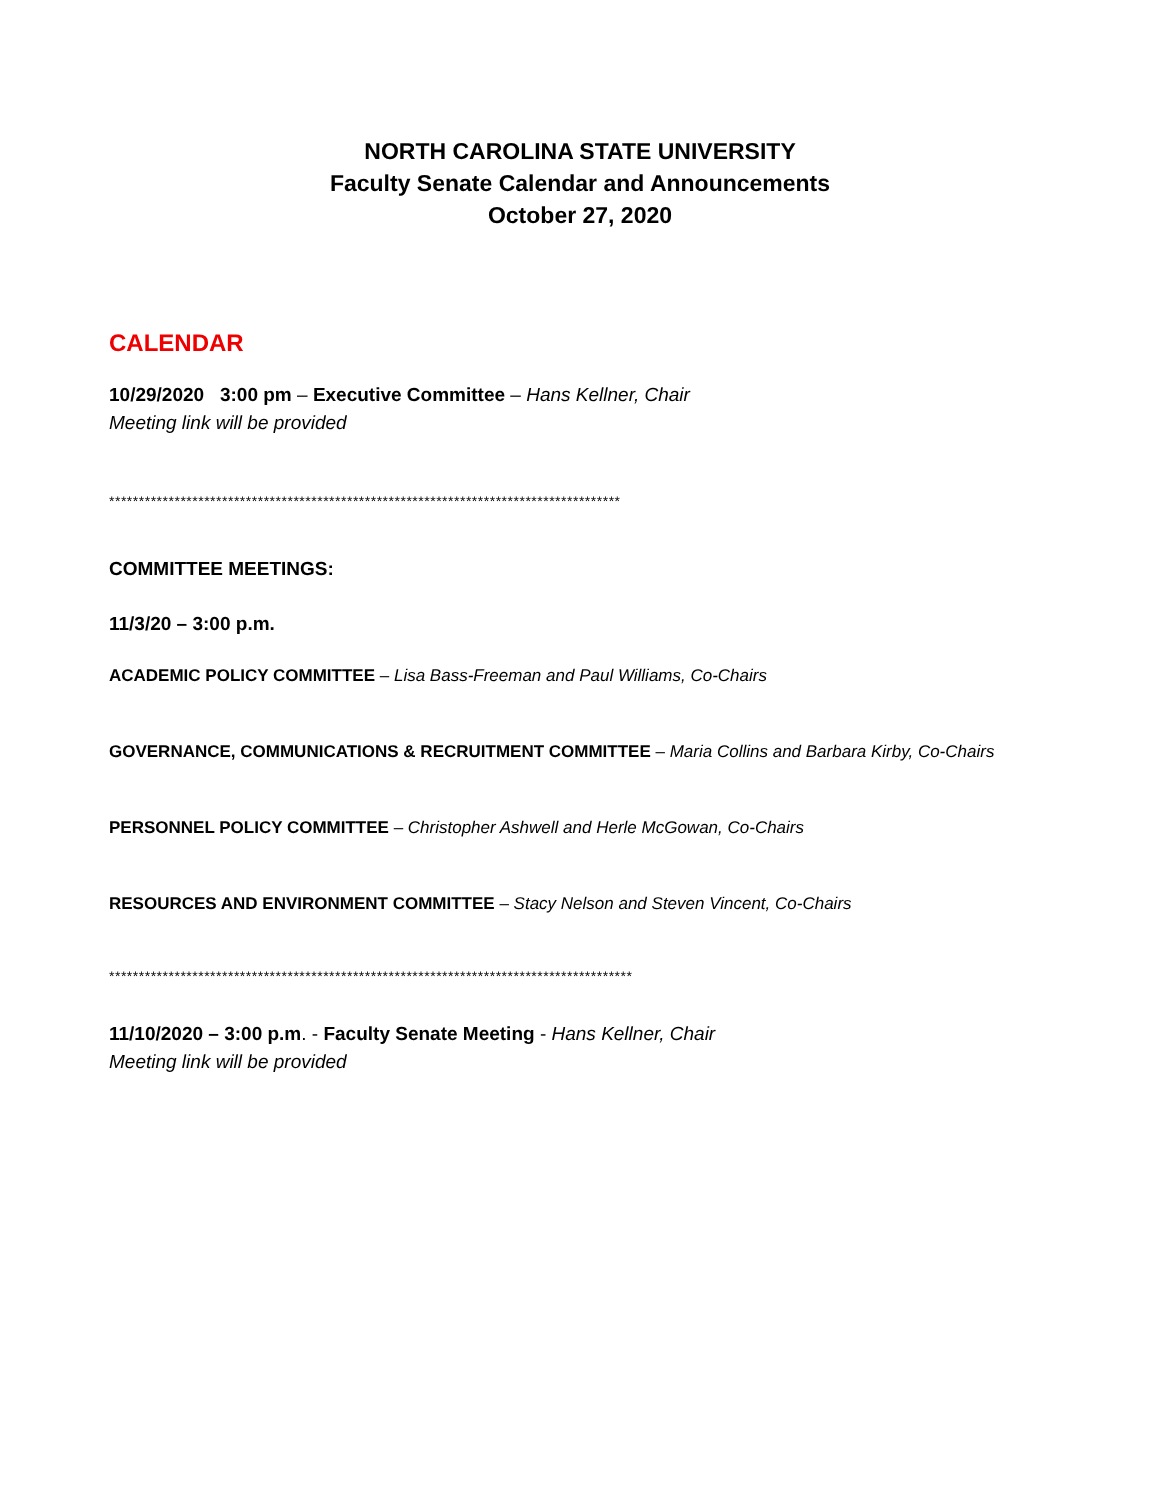NORTH CAROLINA STATE UNIVERSITY
Faculty Senate Calendar and Announcements
October 27, 2020
CALENDAR
10/29/2020 3:00 pm – Executive Committee – Hans Kellner, Chair
Meeting link will be provided
**************************************************************************************
COMMITTEE MEETINGS:
11/3/20 – 3:00 p.m.
ACADEMIC POLICY COMMITTEE – Lisa Bass-Freeman and Paul Williams, Co-Chairs
GOVERNANCE, COMMUNICATIONS & RECRUITMENT COMMITTEE – Maria Collins and Barbara Kirby, Co-Chairs
PERSONNEL POLICY COMMITTEE – Christopher Ashwell and Herle McGowan, Co-Chairs
RESOURCES AND ENVIRONMENT COMMITTEE – Stacy Nelson and Steven Vincent, Co-Chairs
****************************************************************************************
11/10/2020 – 3:00 p.m. - Faculty Senate Meeting - Hans Kellner, Chair
Meeting link will be provided